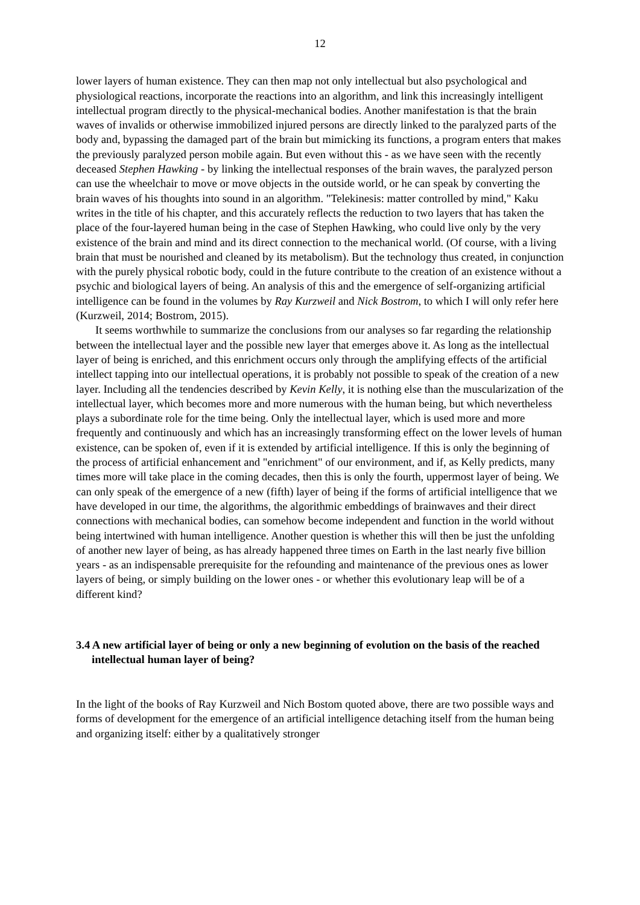12
lower layers of human existence. They can then map not only intellectual but also psychological and physiological reactions, incorporate the reactions into an algorithm, and link this increasingly intelligent intellectual program directly to the physical-mechanical bodies. Another manifestation is that the brain waves of invalids or otherwise immobilized injured persons are directly linked to the paralyzed parts of the body and, bypassing the damaged part of the brain but mimicking its functions, a program enters that makes the previously paralyzed person mobile again. But even without this - as we have seen with the recently deceased Stephen Hawking - by linking the intellectual responses of the brain waves, the paralyzed person can use the wheelchair to move or move objects in the outside world, or he can speak by converting the brain waves of his thoughts into sound in an algorithm. "Telekinesis: matter controlled by mind," Kaku writes in the title of his chapter, and this accurately reflects the reduction to two layers that has taken the place of the four-layered human being in the case of Stephen Hawking, who could live only by the very existence of the brain and mind and its direct connection to the mechanical world. (Of course, with a living brain that must be nourished and cleaned by its metabolism). But the technology thus created, in conjunction with the purely physical robotic body, could in the future contribute to the creation of an existence without a psychic and biological layers of being. An analysis of this and the emergence of self-organizing artificial intelligence can be found in the volumes by Ray Kurzweil and Nick Bostrom, to which I will only refer here (Kurzweil, 2014; Bostrom, 2015).
It seems worthwhile to summarize the conclusions from our analyses so far regarding the relationship between the intellectual layer and the possible new layer that emerges above it. As long as the intellectual layer of being is enriched, and this enrichment occurs only through the amplifying effects of the artificial intellect tapping into our intellectual operations, it is probably not possible to speak of the creation of a new layer. Including all the tendencies described by Kevin Kelly, it is nothing else than the muscularization of the intellectual layer, which becomes more and more numerous with the human being, but which nevertheless plays a subordinate role for the time being. Only the intellectual layer, which is used more and more frequently and continuously and which has an increasingly transforming effect on the lower levels of human existence, can be spoken of, even if it is extended by artificial intelligence. If this is only the beginning of the process of artificial enhancement and "enrichment" of our environment, and if, as Kelly predicts, many times more will take place in the coming decades, then this is only the fourth, uppermost layer of being. We can only speak of the emergence of a new (fifth) layer of being if the forms of artificial intelligence that we have developed in our time, the algorithms, the algorithmic embeddings of brainwaves and their direct connections with mechanical bodies, can somehow become independent and function in the world without being intertwined with human intelligence. Another question is whether this will then be just the unfolding of another new layer of being, as has already happened three times on Earth in the last nearly five billion years - as an indispensable prerequisite for the refounding and maintenance of the previous ones as lower layers of being, or simply building on the lower ones - or whether this evolutionary leap will be of a different kind?
3.4 A new artificial layer of being or only a new beginning of evolution on the basis of the reached intellectual human layer of being?
In the light of the books of Ray Kurzweil and Nich Bostom quoted above, there are two possible ways and forms of development for the emergence of an artificial intelligence detaching itself from the human being and organizing itself: either by a qualitatively stronger